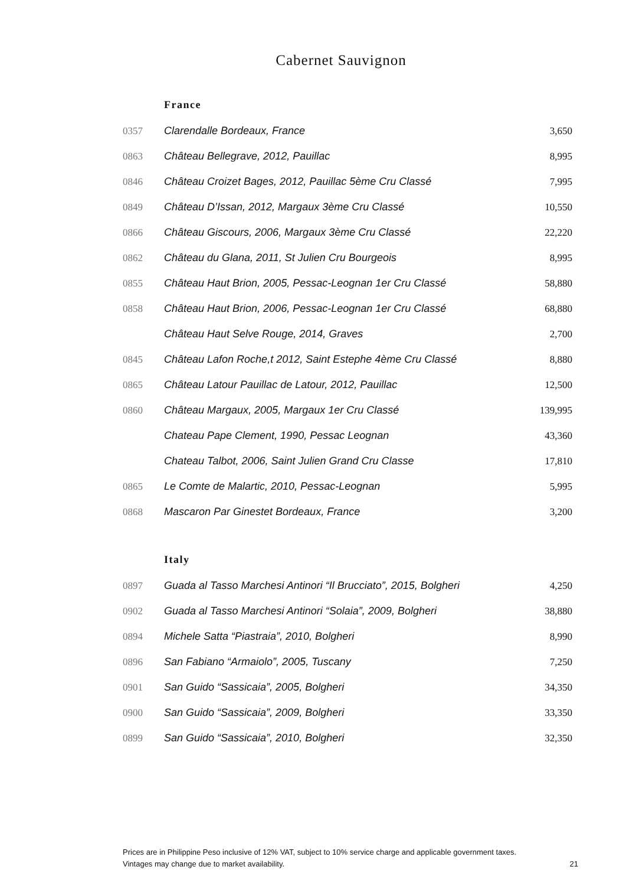Cabernet Sauvignon
| | France | |
| 0357 | Clarendalle Bordeaux, France | 3,650 |
| 0863 | Château Bellegrave, 2012, Pauillac | 8,995 |
| 0846 | Château Croizet Bages, 2012, Pauillac 5ème Cru Classé | 7,995 |
| 0849 | Château D’Issan, 2012, Margaux 3ème Cru Classé | 10,550 |
| 0866 | Château Giscours, 2006, Margaux 3ème Cru Classé | 22,220 |
| 0862 | Château du Glana, 2011, St Julien Cru Bourgeois | 8,995 |
| 0855 | Château Haut Brion, 2005, Pessac-Leognan 1er Cru Classé | 58,880 |
| 0858 | Château Haut Brion, 2006, Pessac-Leognan 1er Cru Classé | 68,880 |
| | Château Haut Selve Rouge, 2014, Graves | 2,700 |
| 0845 | Château Lafon Roche,t 2012, Saint Estephe 4ème Cru Classé | 8,880 |
| 0865 | Château Latour Pauillac de Latour, 2012, Pauillac | 12,500 |
| 0860 | Château Margaux, 2005, Margaux 1er Cru Classé | 139,995 |
| | Chateau Pape Clement, 1990, Pessac Leognan | 43,360 |
| | Chateau Talbot, 2006, Saint Julien Grand Cru Classe | 17,810 |
| 0865 | Le Comte de Malartic, 2010, Pessac-Leognan | 5,995 |
| 0868 | Mascaron Par Ginestet Bordeaux, France | 3,200 |
| | Italy | |
| 0897 | Guada al Tasso Marchesi Antinori “Il Brucciato”, 2015, Bolgheri | 4,250 |
| 0902 | Guada al Tasso Marchesi Antinori “Solaia”, 2009, Bolgheri | 38,880 |
| 0894 | Michele Satta “Piastraia”, 2010, Bolgheri | 8,990 |
| 0896 | San Fabiano “Armaiolo”, 2005, Tuscany | 7,250 |
| 0901 | San Guido “Sassicaia”, 2005, Bolgheri | 34,350 |
| 0900 | San Guido “Sassicaia”, 2009, Bolgheri | 33,350 |
| 0899 | San Guido “Sassicaia”, 2010, Bolgheri | 32,350 |
Prices are in Philippine Peso inclusive of 12% VAT, subject to 10% service charge and applicable government taxes.
Vintages may change due to market availability. 21